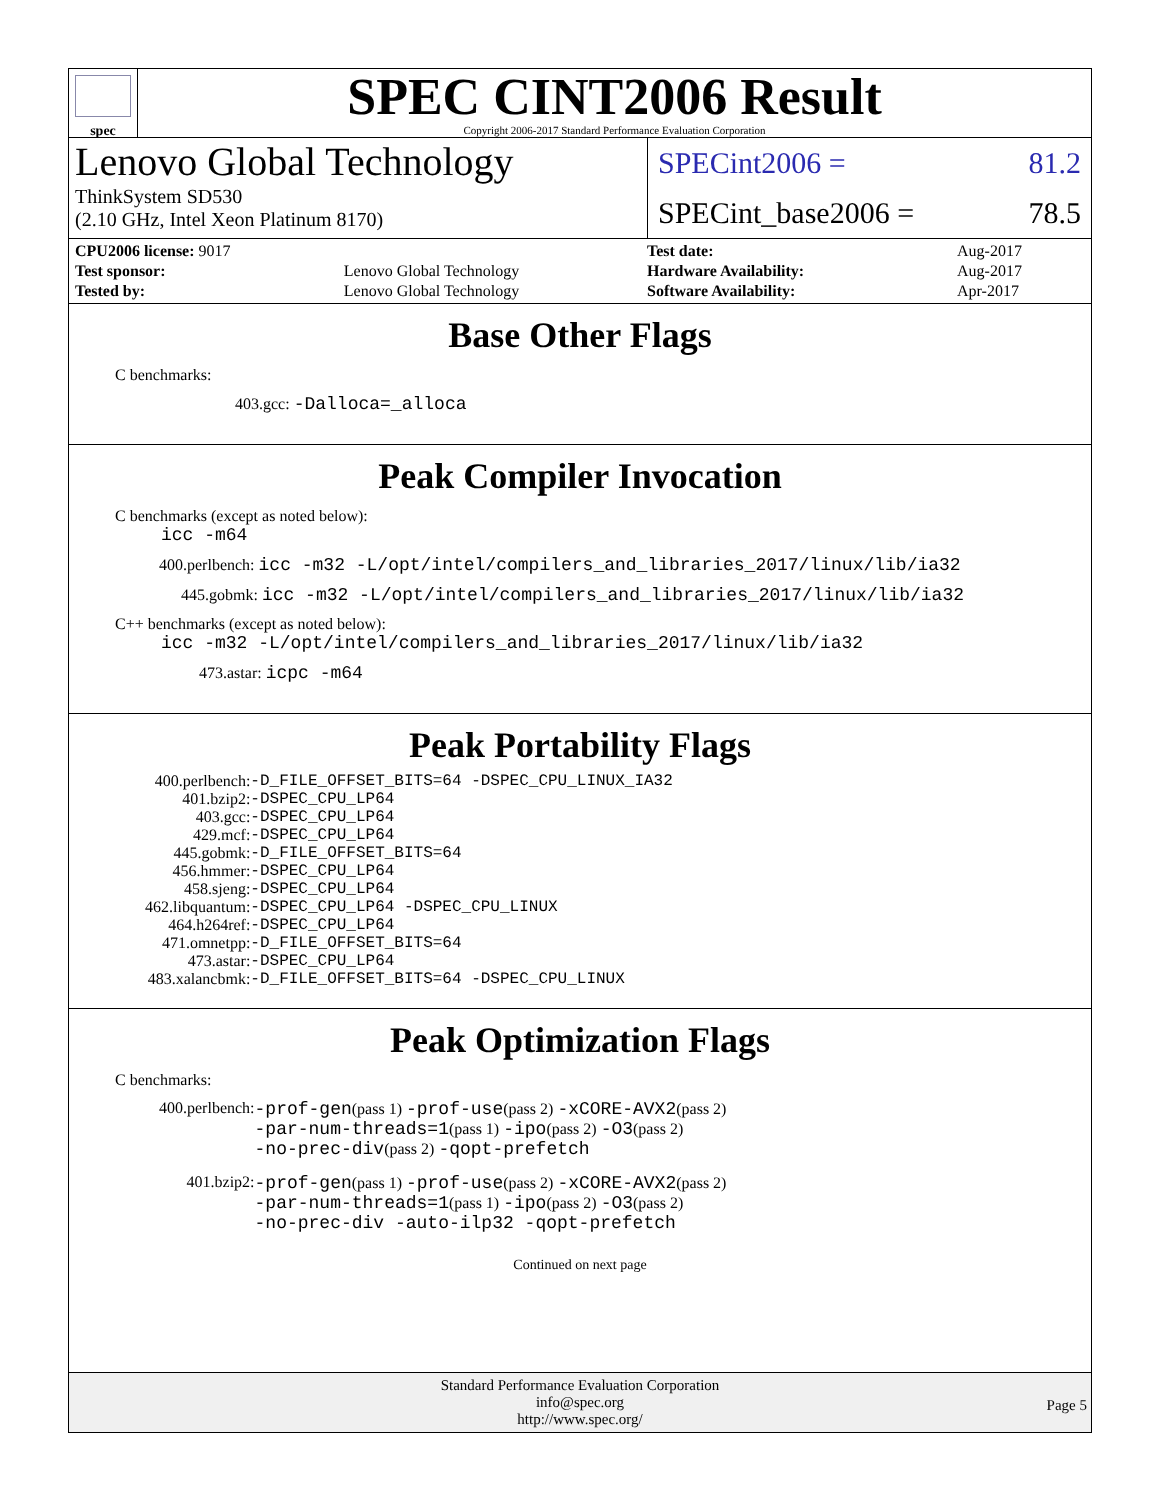spec
SPEC CINT2006 Result
Copyright 2006-2017 Standard Performance Evaluation Corporation
Lenovo Global Technology
ThinkSystem SD530
(2.10 GHz, Intel Xeon Platinum 8170)
SPECint2006 = 81.2
SPECint_base2006 = 78.5
| CPU2006 license: 9017 | |
| Test sponsor: | Lenovo Global Technology |
| Tested by: | Lenovo Global Technology |
| Test date: | Aug-2017 |
| Hardware Availability: | Aug-2017 |
| Software Availability: | Apr-2017 |
Base Other Flags
C benchmarks:
403.gcc: -Dalloca=_alloca
Peak Compiler Invocation
C benchmarks (except as noted below):
icc -m64
400.perlbench: icc -m32 -L/opt/intel/compilers_and_libraries_2017/linux/lib/ia32
445.gobmk: icc -m32 -L/opt/intel/compilers_and_libraries_2017/linux/lib/ia32
C++ benchmarks (except as noted below):
icc -m32 -L/opt/intel/compilers_and_libraries_2017/linux/lib/ia32
473.astar: icpc -m64
Peak Portability Flags
| 400.perlbench: | -D_FILE_OFFSET_BITS=64 -DSPEC_CPU_LINUX_IA32 |
| 401.bzip2: | -DSPEC_CPU_LP64 |
| 403.gcc: | -DSPEC_CPU_LP64 |
| 429.mcf: | -DSPEC_CPU_LP64 |
| 445.gobmk: | -D_FILE_OFFSET_BITS=64 |
| 456.hmmer: | -DSPEC_CPU_LP64 |
| 458.sjeng: | -DSPEC_CPU_LP64 |
| 462.libquantum: | -DSPEC_CPU_LP64 -DSPEC_CPU_LINUX |
| 464.h264ref: | -DSPEC_CPU_LP64 |
| 471.omnetpp: | -D_FILE_OFFSET_BITS=64 |
| 473.astar: | -DSPEC_CPU_LP64 |
| 483.xalancbmk: | -D_FILE_OFFSET_BITS=64 -DSPEC_CPU_LINUX |
Peak Optimization Flags
C benchmarks:
| 400.perlbench: | -prof-gen (pass 1) -prof-use (pass 2) -xCORE-AVX2 (pass 2) -par-num-threads=1 (pass 1) -ipo (pass 2) -O3 (pass 2) -no-prec-div (pass 2) -qopt-prefetch |
| 401.bzip2: | -prof-gen (pass 1) -prof-use (pass 2) -xCORE-AVX2 (pass 2) -par-num-threads=1 (pass 1) -ipo (pass 2) -O3 (pass 2) -no-prec-div -auto-ilp32 -qopt-prefetch |
Continued on next page
Standard Performance Evaluation Corporation
info@spec.org
http://www.spec.org/
Page 5